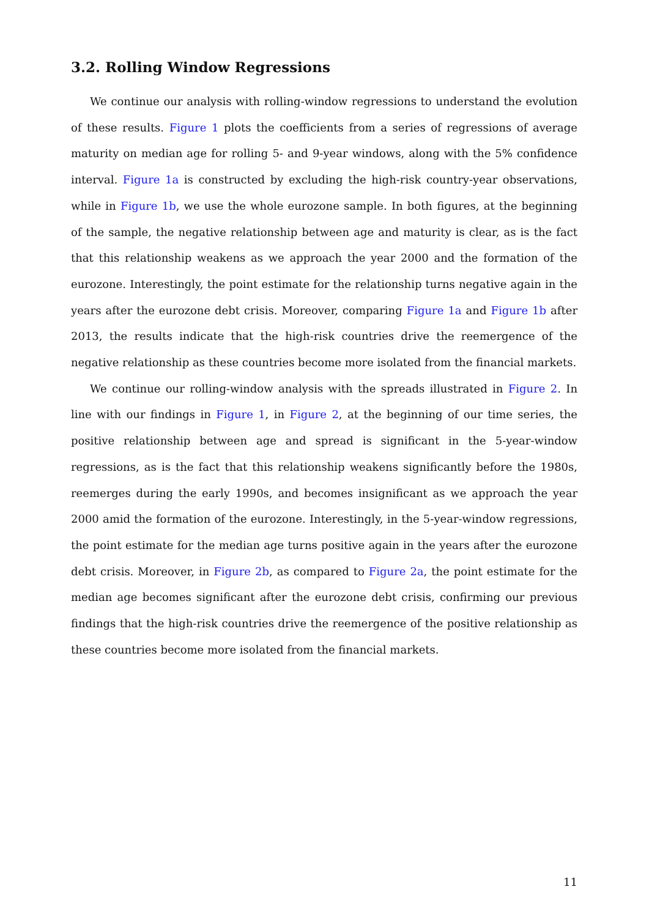3.2. Rolling Window Regressions
We continue our analysis with rolling-window regressions to understand the evolution of these results. Figure 1 plots the coefficients from a series of regressions of average maturity on median age for rolling 5- and 9-year windows, along with the 5% confidence interval. Figure 1a is constructed by excluding the high-risk country-year observations, while in Figure 1b, we use the whole eurozone sample. In both figures, at the beginning of the sample, the negative relationship between age and maturity is clear, as is the fact that this relationship weakens as we approach the year 2000 and the formation of the eurozone. Interestingly, the point estimate for the relationship turns negative again in the years after the eurozone debt crisis. Moreover, comparing Figure 1a and Figure 1b after 2013, the results indicate that the high-risk countries drive the reemergence of the negative relationship as these countries become more isolated from the financial markets.
We continue our rolling-window analysis with the spreads illustrated in Figure 2. In line with our findings in Figure 1, in Figure 2, at the beginning of our time series, the positive relationship between age and spread is significant in the 5-year-window regressions, as is the fact that this relationship weakens significantly before the 1980s, reemerges during the early 1990s, and becomes insignificant as we approach the year 2000 amid the formation of the eurozone. Interestingly, in the 5-year-window regressions, the point estimate for the median age turns positive again in the years after the eurozone debt crisis. Moreover, in Figure 2b, as compared to Figure 2a, the point estimate for the median age becomes significant after the eurozone debt crisis, confirming our previous findings that the high-risk countries drive the reemergence of the positive relationship as these countries become more isolated from the financial markets.
11